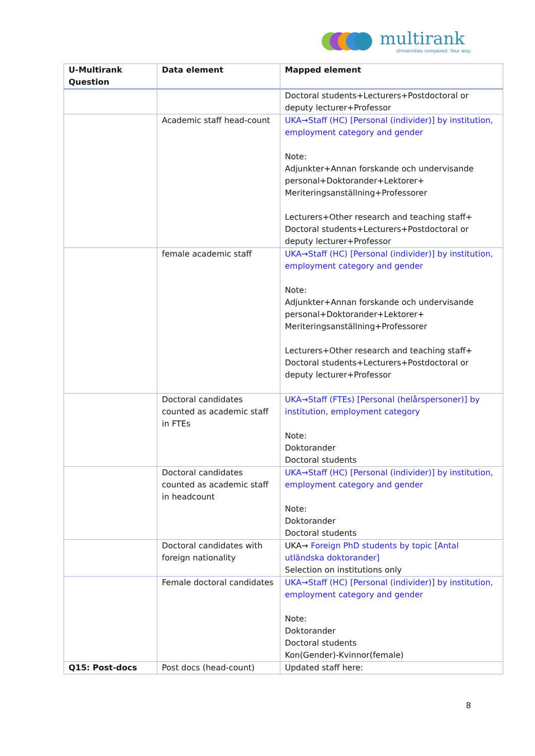multirank
Universities compared. Your way.
| U-Multirank Question | Data element | Mapped element |
| --- | --- | --- |
| | | Doctoral students+Lecturers+Postdoctoral or deputy lecturer+Professor |
| | Academic staff head-count | UKA→Staff (HC) [Personal (individer)] by institution, employment category and gender Note: Adjunkter+Annan forskande och undervisande personal+Doktorander+Lektorer+ Meriteringsanställning+Professorer Lecturers+Other research and teaching staff+ Doctoral students+Lecturers+Postdoctoral or deputy lecturer+Professor |
| | female academic staff | UKA→Staff (HC) [Personal (individer)] by institution, employment category and gender Note: Adjunkter+Annan forskande och undervisande personal+Doktorander+Lektorer+ Meriteringsanställning+Professorer Lecturers+Other research and teaching staff+ Doctoral students+Lecturers+Postdoctoral or deputy lecturer+Professor |
| | Doctoral candidates counted as academic staff in FTEs | UKA→Staff (FTEs) [Personal (helårspersoner)] by institution, employment category Note: Doktorander Doctoral students |
| | Doctoral candidates counted as academic staff in headcount | UKA→Staff (HC) [Personal (individer)] by institution, employment category and gender Note: Doktorander Doctoral students |
| | Doctoral candidates with foreign nationality | UKA→ Foreign PhD students by topic [Antal utländska doktorander] Selection on institutions only |
| | Female doctoral candidates | UKA→Staff (HC) [Personal (individer)] by institution, employment category and gender Note: Doktorander Doctoral students Kon(Gender)-Kvinnor(female) |
| Q15: Post-docs | Post docs (head-count) | Updated staff here: |
8